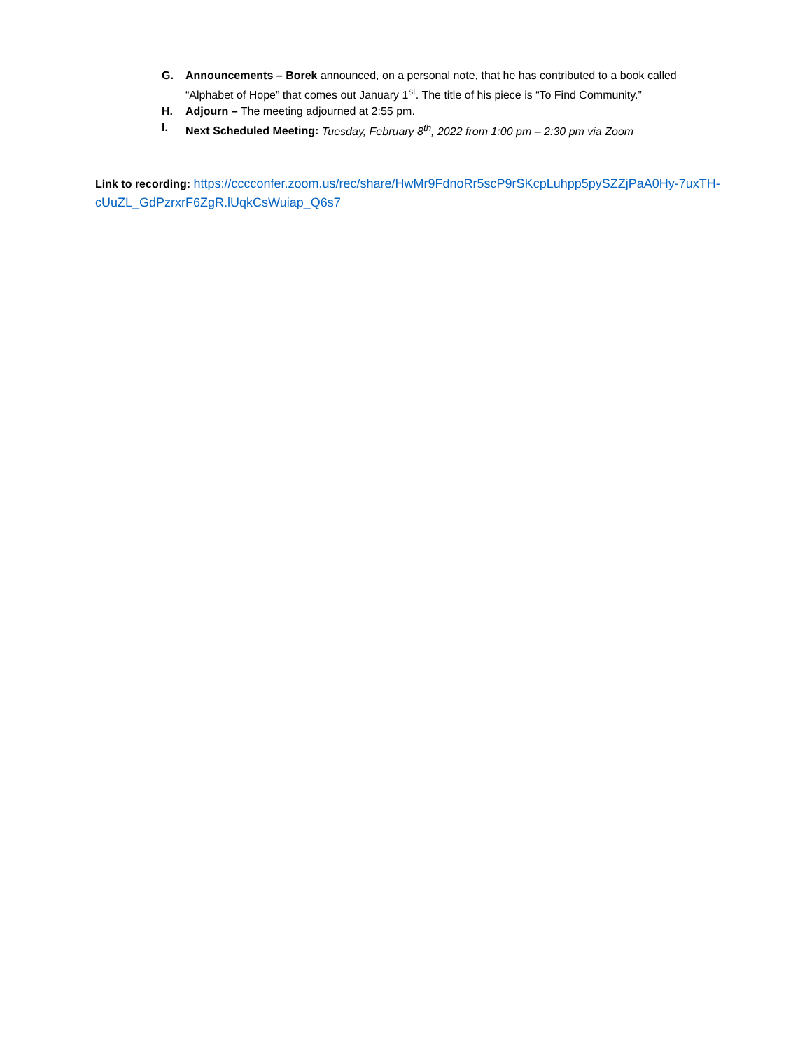G. Announcements – Borek announced, on a personal note, that he has contributed to a book called “Alphabet of Hope” that comes out January 1<sup>st</sup>. The title of his piece is “To Find Community.”
H. Adjourn – The meeting adjourned at 2:55 pm.
I. Next Scheduled Meeting: Tuesday, February 8<sup>th</sup>, 2022 from 1:00 pm – 2:30 pm via Zoom
Link to recording: https://cccconfer.zoom.us/rec/share/HwMr9FdnoRr5scP9rSKcpLuhpp5pySZZjPaA0Hy-7uxTH-cUuZL_GdPzrxrF6ZgR.lUqkCsWuiap_Q6s7